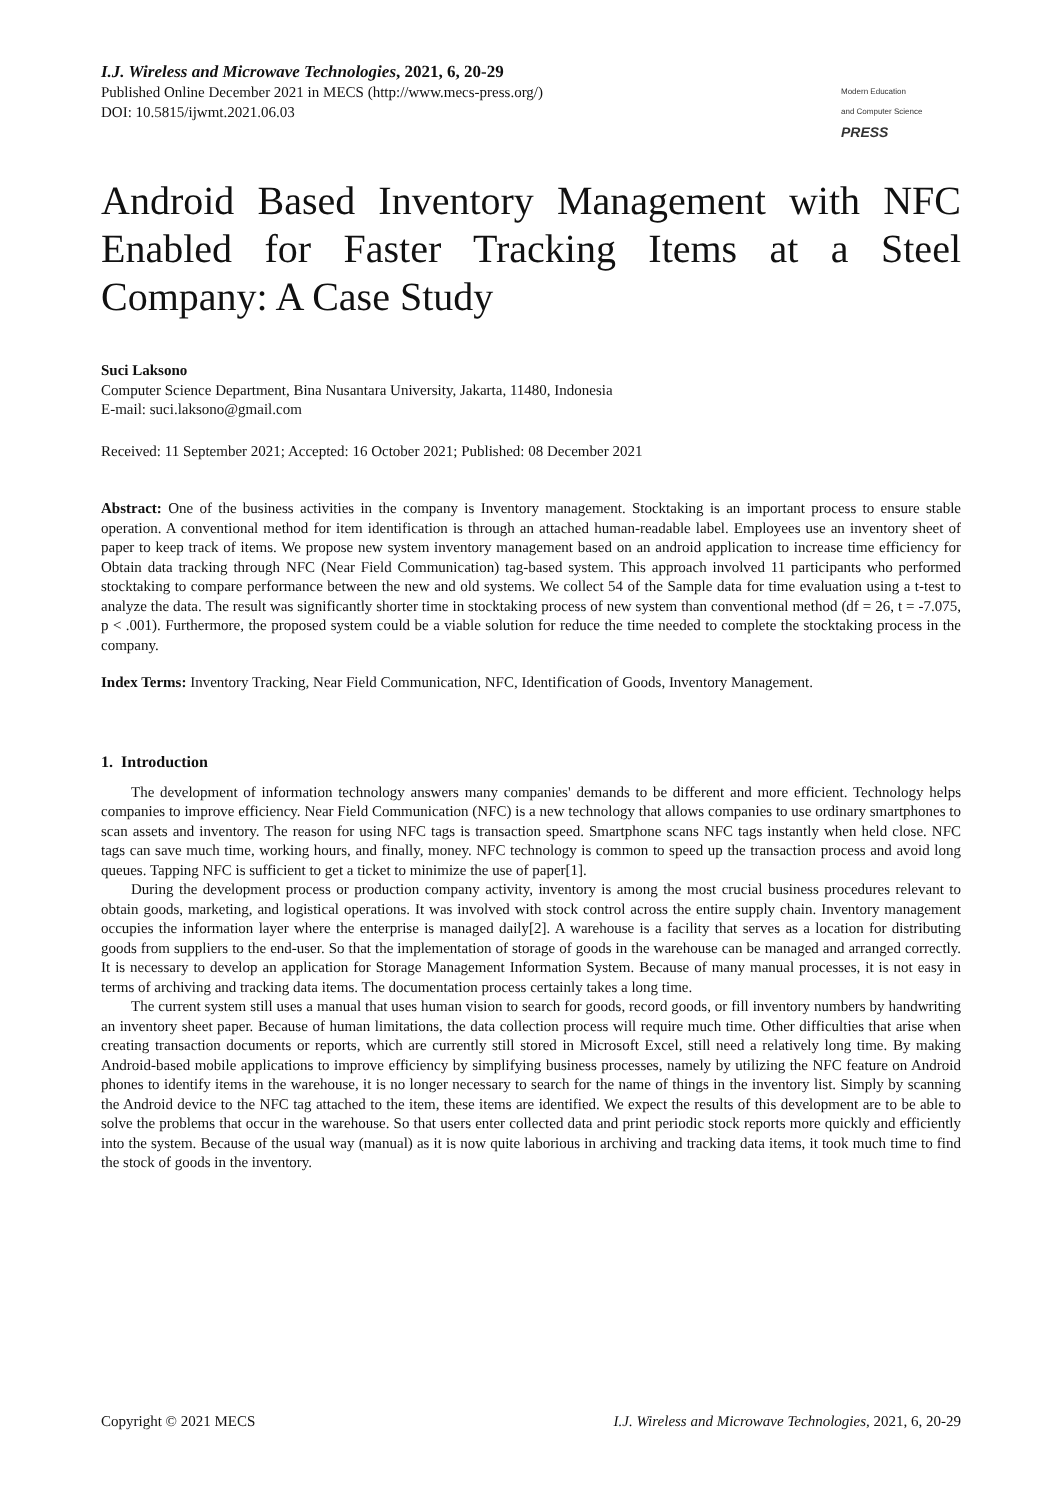I.J. Wireless and Microwave Technologies, 2021, 6, 20-29
Published Online December 2021 in MECS (http://www.mecs-press.org/)
DOI: 10.5815/ijwmt.2021.06.03
Modern Education
and Computer Science
PRESS
Android Based Inventory Management with NFC Enabled for Faster Tracking Items at a Steel Company: A Case Study
Suci Laksono
Computer Science Department, Bina Nusantara University, Jakarta, 11480, Indonesia
E-mail: suci.laksono@gmail.com
Received: 11 September 2021; Accepted: 16 October 2021; Published: 08 December 2021
Abstract: One of the business activities in the company is Inventory management. Stocktaking is an important process to ensure stable operation. A conventional method for item identification is through an attached human-readable label. Employees use an inventory sheet of paper to keep track of items. We propose new system inventory management based on an android application to increase time efficiency for Obtain data tracking through NFC (Near Field Communication) tag-based system. This approach involved 11 participants who performed stocktaking to compare performance between the new and old systems. We collect 54 of the Sample data for time evaluation using a t-test to analyze the data. The result was significantly shorter time in stocktaking process of new system than conventional method (df = 26, t = -7.075, p < .001). Furthermore, the proposed system could be a viable solution for reduce the time needed to complete the stocktaking process in the company.
Index Terms: Inventory Tracking, Near Field Communication, NFC, Identification of Goods, Inventory Management.
1. Introduction
The development of information technology answers many companies' demands to be different and more efficient. Technology helps companies to improve efficiency. Near Field Communication (NFC) is a new technology that allows companies to use ordinary smartphones to scan assets and inventory. The reason for using NFC tags is transaction speed. Smartphone scans NFC tags instantly when held close. NFC tags can save much time, working hours, and finally, money. NFC technology is common to speed up the transaction process and avoid long queues. Tapping NFC is sufficient to get a ticket to minimize the use of paper[1].
During the development process or production company activity, inventory is among the most crucial business procedures relevant to obtain goods, marketing, and logistical operations. It was involved with stock control across the entire supply chain. Inventory management occupies the information layer where the enterprise is managed daily[2]. A warehouse is a facility that serves as a location for distributing goods from suppliers to the end-user. So that the implementation of storage of goods in the warehouse can be managed and arranged correctly. It is necessary to develop an application for Storage Management Information System. Because of many manual processes, it is not easy in terms of archiving and tracking data items. The documentation process certainly takes a long time.
The current system still uses a manual that uses human vision to search for goods, record goods, or fill inventory numbers by handwriting an inventory sheet paper. Because of human limitations, the data collection process will require much time. Other difficulties that arise when creating transaction documents or reports, which are currently still stored in Microsoft Excel, still need a relatively long time. By making Android-based mobile applications to improve efficiency by simplifying business processes, namely by utilizing the NFC feature on Android phones to identify items in the warehouse, it is no longer necessary to search for the name of things in the inventory list. Simply by scanning the Android device to the NFC tag attached to the item, these items are identified. We expect the results of this development are to be able to solve the problems that occur in the warehouse. So that users enter collected data and print periodic stock reports more quickly and efficiently into the system. Because of the usual way (manual) as it is now quite laborious in archiving and tracking data items, it took much time to find the stock of goods in the inventory.
Copyright © 2021 MECS I.J. Wireless and Microwave Technologies, 2021, 6, 20-29